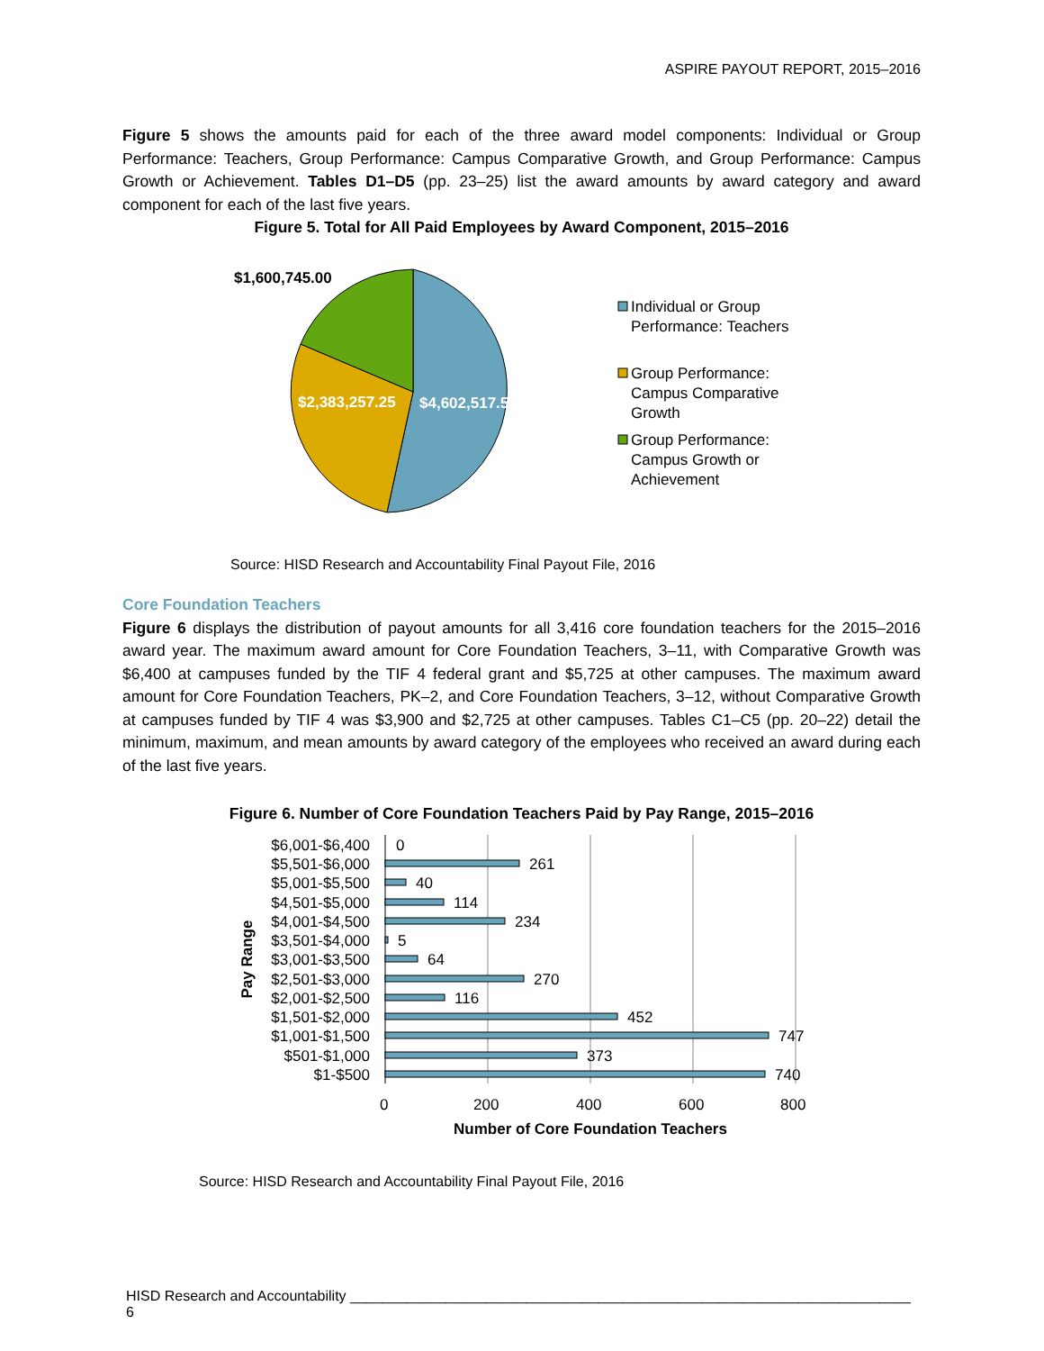ASPIRE PAYOUT REPORT, 2015–2016
Figure 5 shows the amounts paid for each of the three award model components: Individual or Group Performance: Teachers, Group Performance: Campus Comparative Growth, and Group Performance: Campus Growth or Achievement. Tables D1–D5 (pp. 23–25) list the award amounts by award category and award component for each of the last five years.
Figure 5. Total for All Paid Employees by Award Component, 2015–2016
$1,600,745.00
$2,383,257.25
$4,602,517.50
Individual or Group
Performance: Teachers
Group Performance:
Campus Comparative
Growth
Group Performance:
Campus Growth or
Achievement
Source: HISD Research and Accountability Final Payout File, 2016
Core Foundation Teachers
Figure 6 displays the distribution of payout amounts for all 3,416 core foundation teachers for the 2015–2016 award year. The maximum award amount for Core Foundation Teachers, 3–11, with Comparative Growth was $6,400 at campuses funded by the TIF 4 federal grant and $5,725 at other campuses. The maximum award amount for Core Foundation Teachers, PK–2, and Core Foundation Teachers, 3–12, without Comparative Growth at campuses funded by TIF 4 was $3,900 and $2,725 at other campuses. Tables C1–C5 (pp. 20–22) detail the minimum, maximum, and mean amounts by award category of the employees who received an award during each of the last five years.
Figure 6. Number of Core Foundation Teachers Paid by Pay Range, 2015–2016
$6,001-$6,400
$5,501-$6,000
$5,001-$5,500
$4,501-$5,000
$4,001-$4,500
$3,501-$4,000
$3,001-$3,500
$2,501-$3,000
$2,001-$2,500
$1,501-$2,000
$1,001-$1,500
$501-$1,000
$1-$500
0
261
40
114
234
5
64
270
116
452
747
373
740
0
200
400
600
800
Number of Core Foundation Teachers
Pay Range
Source: HISD Research and Accountability Final Payout File, 2016
HISD Research and Accountability ______________________________________________________________________ 6